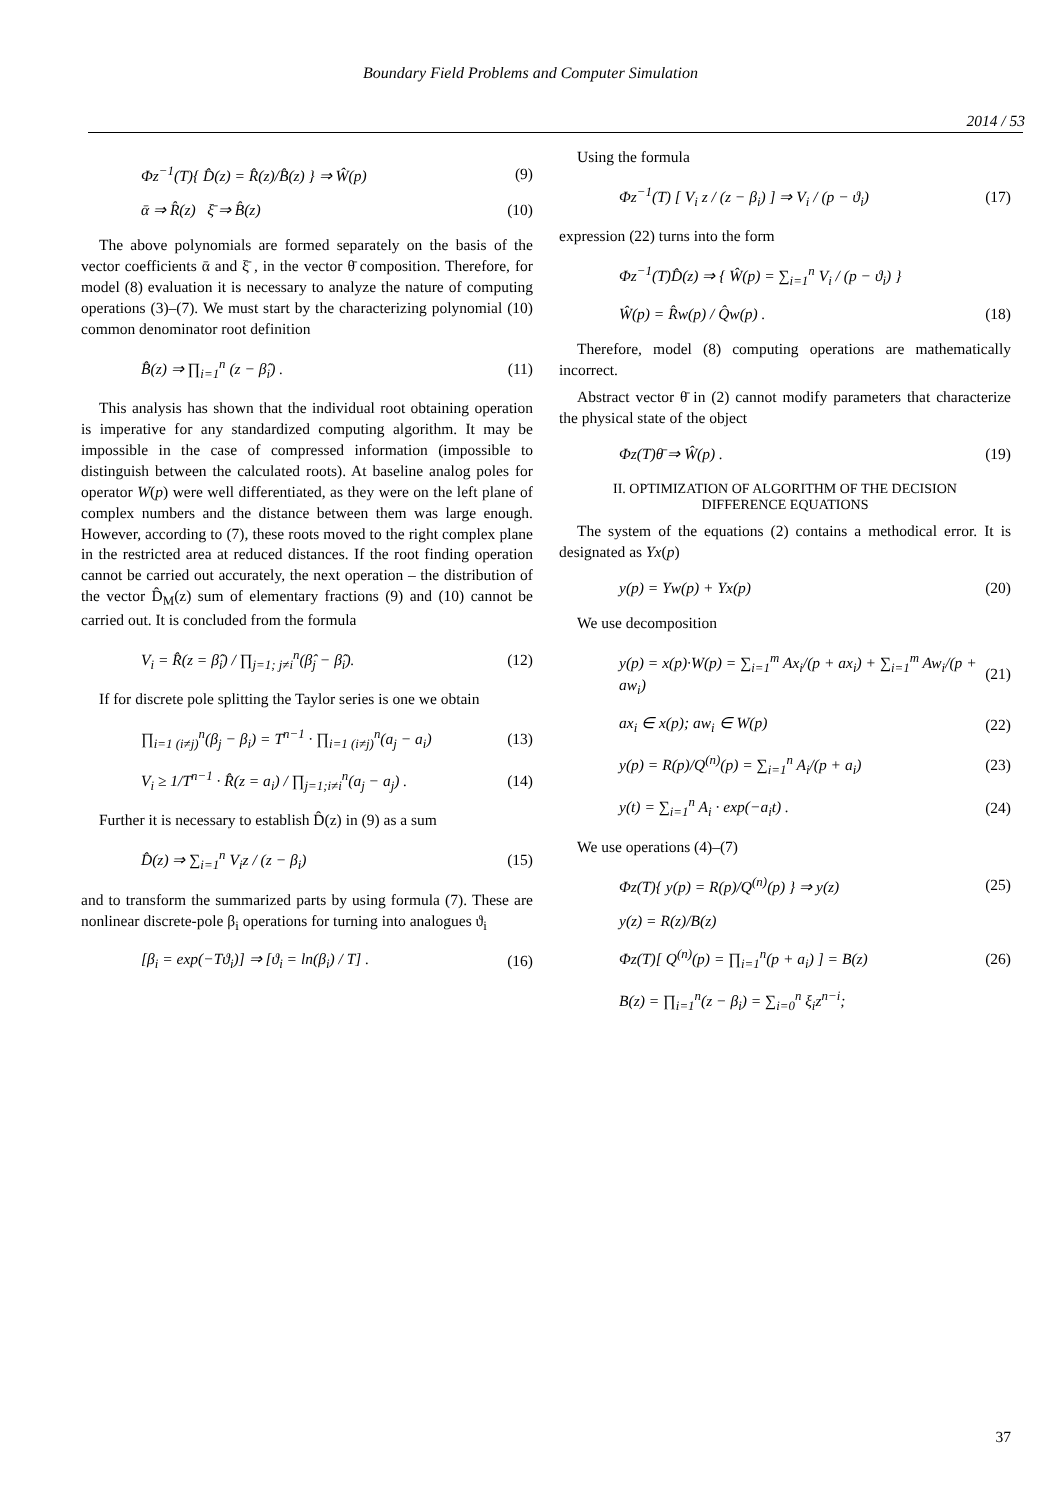Boundary Field Problems and Computer Simulation
2014 / 53
Φz<sup>−1</sup>(T){ D̂(z) = R̂(z)/B̂(z) } ⇒ Ŵ(p) (9)
ᾱ ⇒ R̂(z) ξ̄ ⇒ B̂(z) (10)
The above polynomials are formed separately on the basis of the vector coefficients ᾱ and ξ̄ , in the vector θ̄ composition. Therefore, for model (8) evaluation it is necessary to analyze the nature of computing operations (3)–(7). We must start by the characterizing polynomial (10) common denominator root definition
B̂(z) ⇒ ∏<sub>i=1</sub><sup>n</sup> (z − β̂<sub>i</sub>) . (11)
This analysis has shown that the individual root obtaining operation is imperative for any standardized computing algorithm. It may be impossible in the case of compressed information (impossible to distinguish between the calculated roots). At baseline analog poles for operator W(p) were well differentiated, as they were on the left plane of complex numbers and the distance between them was large enough. However, according to (7), these roots moved to the right complex plane in the restricted area at reduced distances. If the root finding operation cannot be carried out accurately, the next operation – the distribution of the vector D̂<sub>M</sub>(z) sum of elementary fractions (9) and (10) cannot be carried out. It is concluded from the formula
V<sub>i</sub> = R̂(z = β̂<sub>i</sub>) / ∏<sub>j=1; j≠i</sub><sup>n</sup>(β̂<sub>j</sub> − β̂<sub>i</sub>). (12)
If for discrete pole splitting the Taylor series is one we obtain
∏<sub>i=1 (i≠j)</sub><sup>n</sup>(β<sub>j</sub> − β<sub>i</sub>) = T<sup>n−1</sup> · ∏<sub>i=1 (i≠j)</sub><sup>n</sup>(a<sub>j</sub> − a<sub>i</sub>) (13)
V<sub>i</sub> ≥ 1/T<sup>n−1</sup> · R̂(z = a<sub>i</sub>) / ∏<sub>j=1;i≠i</sub><sup>n</sup>(a<sub>j</sub> − a<sub>j</sub>) . (14)
Further it is necessary to establish D̂(z) in (9) as a sum
D̂(z) ⇒ ∑<sub>i=1</sub><sup>n</sup> V<sub>i</sub>z / (z − β<sub>i</sub>) (15)
and to transform the summarized parts by using formula (7). These are nonlinear discrete-pole β<sub>i</sub> operations for turning into analogues ϑ<sub>i</sub>
[β<sub>i</sub> = exp(−Tϑ<sub>i</sub>)] ⇒ [ϑ<sub>i</sub> = ln(β<sub>i</sub>) / T] . (16)
Using the formula
Φz<sup>−1</sup>(T) [ V<sub>i</sub> z / (z − β<sub>i</sub>) ] ⇒ V<sub>i</sub> / (p − ϑ<sub>i</sub>) (17)
expression (22) turns into the form
Φz<sup>−1</sup>(T)D̂(z) ⇒ { Ŵ(p) = ∑<sub>i=1</sub><sup>n</sup> V<sub>i</sub> / (p − ϑ<sub>i</sub>) }
Ŵ(p) = R̂w(p) / Q̂w(p) . (18)
Therefore, model (8) computing operations are mathematically incorrect.
Abstract vector θ̄ in (2) cannot modify parameters that characterize the physical state of the object
Φz(T)θ̄ ⇒ Ŵ(p) . (19)
II. OPTIMIZATION OF ALGORITHM OF THE DECISION
DIFFERENCE EQUATIONS
The system of the equations (2) contains a methodical error. It is designated as Yx(p)
y(p) = Yw(p) + Yx(p) (20)
We use decomposition
y(p) = x(p)·W(p) = ∑<sub>i=1</sub><sup>m</sup> Ax<sub>i</sub>/(p + ax<sub>i</sub>) + ∑<sub>i=1</sub><sup>m</sup> Aw<sub>i</sub>/(p + aw<sub>i</sub>) (21)
ax<sub>i</sub> ∈ x(p); aw<sub>i</sub> ∈ W(p) (22)
y(p) = R(p)/Q<sup>(n)</sup>(p) = ∑<sub>i=1</sub><sup>n</sup> A<sub>i</sub>/(p + a<sub>i</sub>) (23)
y(t) = ∑<sub>i=1</sub><sup>n</sup> A<sub>i</sub> · exp(−a<sub>i</sub>t) . (24)
We use operations (4)–(7)
Φz(T){ y(p) = R(p)/Q<sup>(n)</sup>(p) } ⇒ y(z) (25)
y(z) = R(z)/B(z)
Φz(T)[ Q<sup>(n)</sup>(p) = ∏<sub>i=1</sub><sup>n</sup>(p + a<sub>i</sub>) ] = B(z) (26)
B(z) = ∏<sub>i=1</sub><sup>n</sup>(z − β<sub>i</sub>) = ∑<sub>i=0</sub><sup>n</sup> ξ<sub>i</sub>z<sup>n−i</sup>;
37